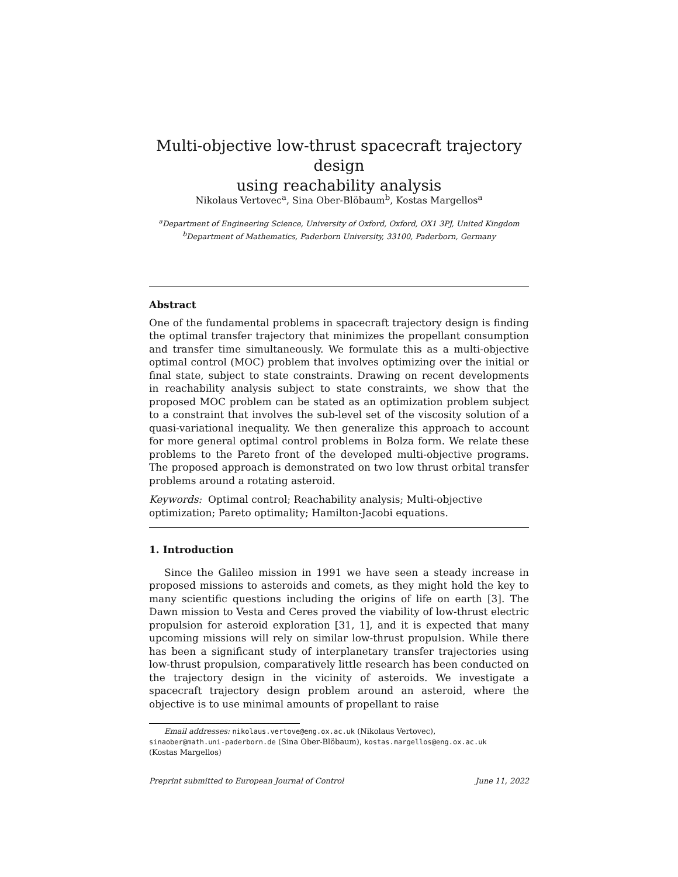Multi-objective low-thrust spacecraft trajectory design
using reachability analysis
Nikolaus Vertovec<sup>a</sup>, Sina Ober-Blöbaum<sup>b</sup>, Kostas Margellos<sup>a</sup>
<sup>a</sup> Department of Engineering Science, University of Oxford, Oxford, OX1 3PJ, United Kingdom
<sup>b</sup> Department of Mathematics, Paderborn University, 33100, Paderborn, Germany
Abstract
One of the fundamental problems in spacecraft trajectory design is finding the optimal transfer trajectory that minimizes the propellant consumption and transfer time simultaneously. We formulate this as a multi-objective optimal control (MOC) problem that involves optimizing over the initial or final state, subject to state constraints. Drawing on recent developments in reachability analysis subject to state constraints, we show that the proposed MOC problem can be stated as an optimization problem subject to a constraint that involves the sub-level set of the viscosity solution of a quasi-variational inequality. We then generalize this approach to account for more general optimal control problems in Bolza form. We relate these problems to the Pareto front of the developed multi-objective programs. The proposed approach is demonstrated on two low thrust orbital transfer problems around a rotating asteroid.
Keywords: Optimal control; Reachability analysis; Multi-objective
optimization; Pareto optimality; Hamilton-Jacobi equations.
1. Introduction
Since the Galileo mission in 1991 we have seen a steady increase in proposed missions to asteroids and comets, as they might hold the key to many scientific questions including the origins of life on earth [3]. The Dawn mission to Vesta and Ceres proved the viability of low-thrust electric propulsion for asteroid exploration [31, 1], and it is expected that many upcoming missions will rely on similar low-thrust propulsion. While there has been a significant study of interplanetary transfer trajectories using low-thrust propulsion, comparatively little research has been conducted on the trajectory design in the vicinity of asteroids. We investigate a spacecraft trajectory design problem around an asteroid, where the objective is to use minimal amounts of propellant to raise
Email addresses: nikolaus.vertove@eng.ox.ac.uk (Nikolaus Vertovec),
sinaober@math.uni-paderborn.de (Sina Ober-Blöbaum), kostas.margellos@eng.ox.ac.uk
(Kostas Margellos)
Preprint submitted to European Journal of Control June 11, 2022